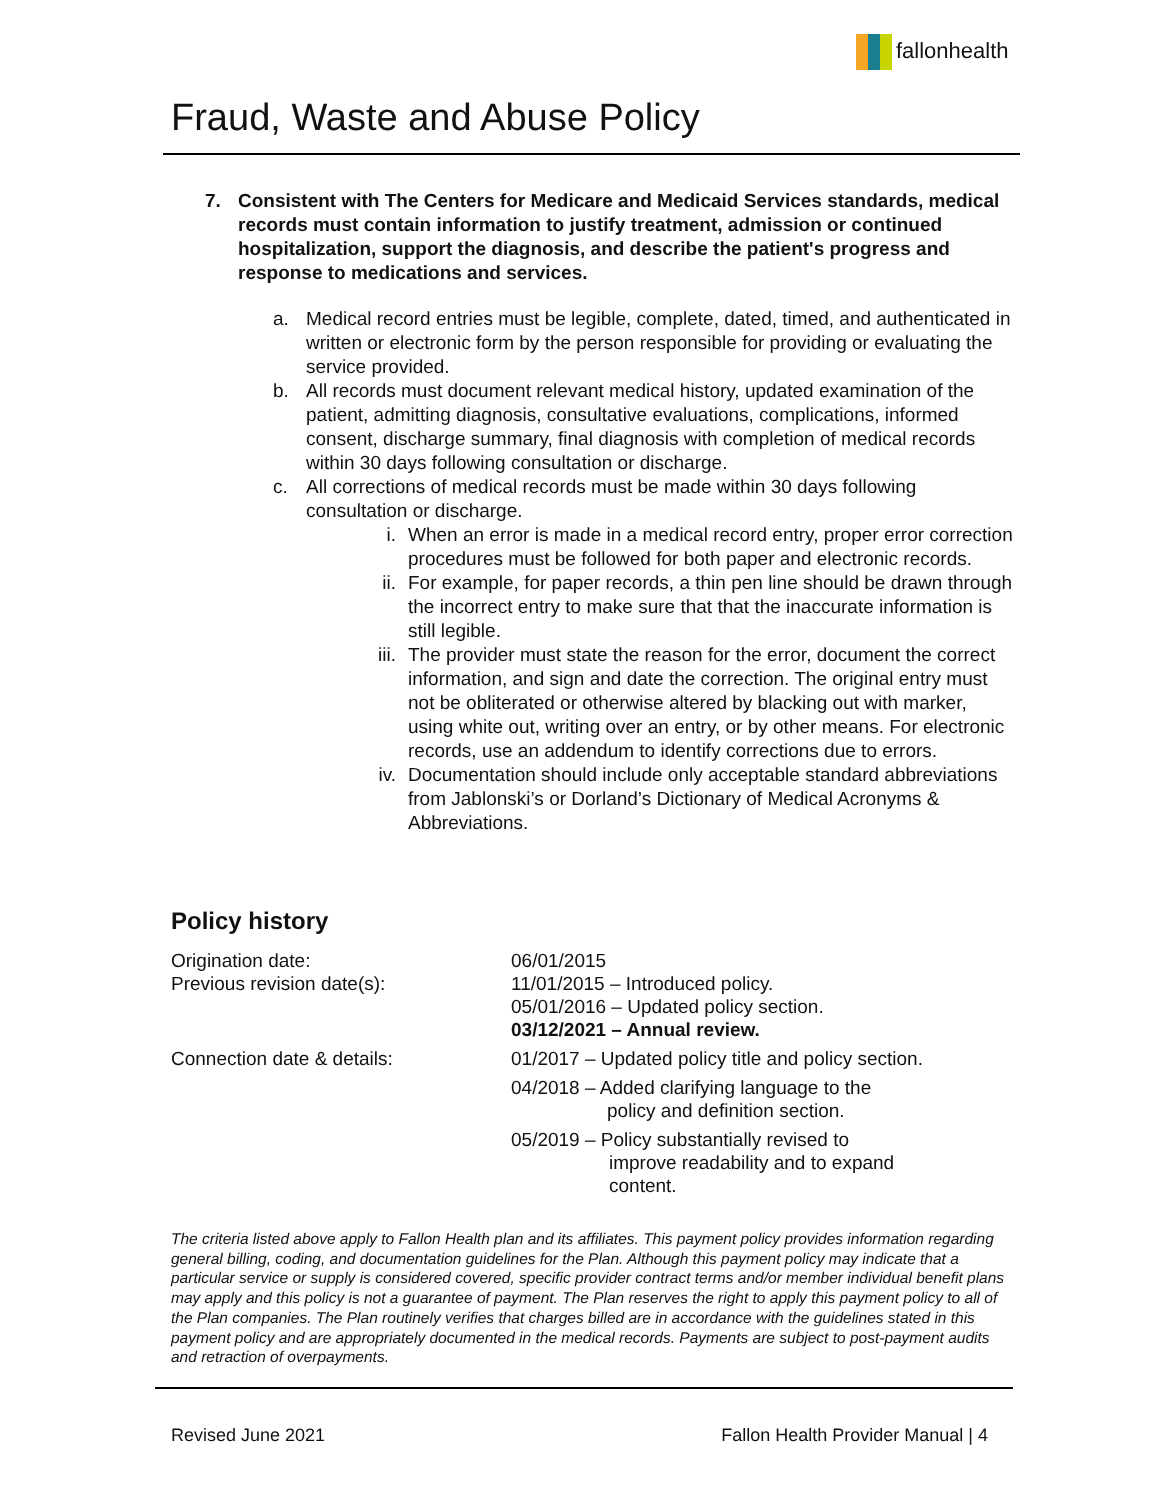fallonhealth
Fraud, Waste and Abuse Policy
7. Consistent with The Centers for Medicare and Medicaid Services standards, medical records must contain information to justify treatment, admission or continued hospitalization, support the diagnosis, and describe the patient's progress and response to medications and services.
a. Medical record entries must be legible, complete, dated, timed, and authenticated in written or electronic form by the person responsible for providing or evaluating the service provided.
b. All records must document relevant medical history, updated examination of the patient, admitting diagnosis, consultative evaluations, complications, informed consent, discharge summary, final diagnosis with completion of medical records within 30 days following consultation or discharge.
c. All corrections of medical records must be made within 30 days following consultation or discharge.
i. When an error is made in a medical record entry, proper error correction procedures must be followed for both paper and electronic records.
ii. For example, for paper records, a thin pen line should be drawn through the incorrect entry to make sure that that the inaccurate information is still legible.
iii. The provider must state the reason for the error, document the correct information, and sign and date the correction. The original entry must not be obliterated or otherwise altered by blacking out with marker, using white out, writing over an entry, or by other means. For electronic records, use an addendum to identify corrections due to errors.
iv. Documentation should include only acceptable standard abbreviations from Jablonski’s or Dorland’s Dictionary of Medical Acronyms & Abbreviations.
Policy history
Origination date: 06/01/2015
Previous revision date(s): 11/01/2015 – Introduced policy.
05/01/2016 – Updated policy section.
03/12/2021 – Annual review.
Connection date & details: 01/2017 – Updated policy title and policy section.
04/2018 – Added clarifying language to the
policy and definition section.
05/2019 – Policy substantially revised to
improve readability and to expand
content.
The criteria listed above apply to Fallon Health plan and its affiliates. This payment policy provides information regarding general billing, coding, and documentation guidelines for the Plan. Although this payment policy may indicate that a particular service or supply is considered covered, specific provider contract terms and/or member individual benefit plans may apply and this policy is not a guarantee of payment. The Plan reserves the right to apply this payment policy to all of the Plan companies. The Plan routinely verifies that charges billed are in accordance with the guidelines stated in this payment policy and are appropriately documented in the medical records. Payments are subject to post-payment audits and retraction of overpayments.
Revised June 2021 Fallon Health Provider Manual | 4